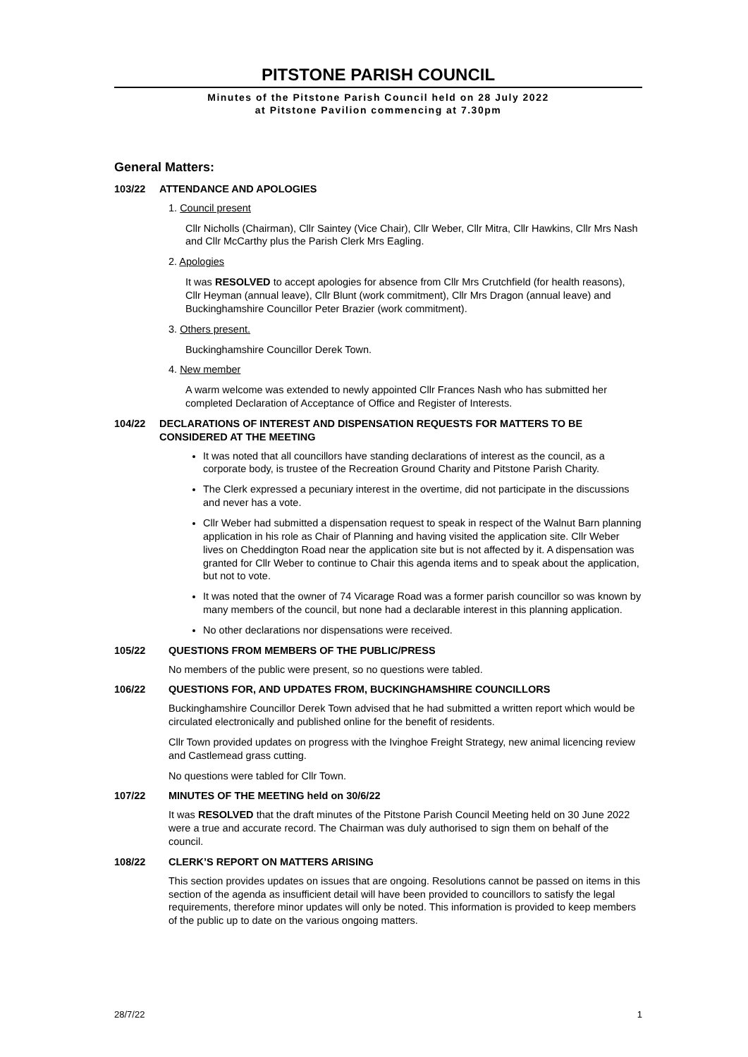PITSTONE PARISH COUNCIL
Minutes of the Pitstone Parish Council held on 28 July 2022
at Pitstone Pavilion commencing at 7.30pm
General Matters:
103/22 ATTENDANCE AND APOLOGIES
1. Council present
Cllr Nicholls (Chairman), Cllr Saintey (Vice Chair), Cllr Weber, Cllr Mitra, Cllr Hawkins, Cllr Mrs Nash and Cllr McCarthy plus the Parish Clerk Mrs Eagling.
2. Apologies
It was RESOLVED to accept apologies for absence from Cllr Mrs Crutchfield (for health reasons), Cllr Heyman (annual leave), Cllr Blunt (work commitment), Cllr Mrs Dragon (annual leave) and Buckinghamshire Councillor Peter Brazier (work commitment).
3. Others present.
Buckinghamshire Councillor Derek Town.
4. New member
A warm welcome was extended to newly appointed Cllr Frances Nash who has submitted her completed Declaration of Acceptance of Office and Register of Interests.
104/22 DECLARATIONS OF INTEREST AND DISPENSATION REQUESTS FOR MATTERS TO BE CONSIDERED AT THE MEETING
It was noted that all councillors have standing declarations of interest as the council, as a corporate body, is trustee of the Recreation Ground Charity and Pitstone Parish Charity.
The Clerk expressed a pecuniary interest in the overtime, did not participate in the discussions and never has a vote.
Cllr Weber had submitted a dispensation request to speak in respect of the Walnut Barn planning application in his role as Chair of Planning and having visited the application site. Cllr Weber lives on Cheddington Road near the application site but is not affected by it. A dispensation was granted for Cllr Weber to continue to Chair this agenda items and to speak about the application, but not to vote.
It was noted that the owner of 74 Vicarage Road was a former parish councillor so was known by many members of the council, but none had a declarable interest in this planning application.
No other declarations nor dispensations were received.
105/22 QUESTIONS FROM MEMBERS OF THE PUBLIC/PRESS
No members of the public were present, so no questions were tabled.
106/22 QUESTIONS FOR, AND UPDATES FROM, BUCKINGHAMSHIRE COUNCILLORS
Buckinghamshire Councillor Derek Town advised that he had submitted a written report which would be circulated electronically and published online for the benefit of residents.
Cllr Town provided updates on progress with the Ivinghoe Freight Strategy, new animal licencing review and Castlemead grass cutting.
No questions were tabled for Cllr Town.
107/22 MINUTES OF THE MEETING held on 30/6/22
It was RESOLVED that the draft minutes of the Pitstone Parish Council Meeting held on 30 June 2022 were a true and accurate record. The Chairman was duly authorised to sign them on behalf of the council.
108/22 CLERK’S REPORT ON MATTERS ARISING
This section provides updates on issues that are ongoing. Resolutions cannot be passed on items in this section of the agenda as insufficient detail will have been provided to councillors to satisfy the legal requirements, therefore minor updates will only be noted. This information is provided to keep members of the public up to date on the various ongoing matters.
28/7/22 1